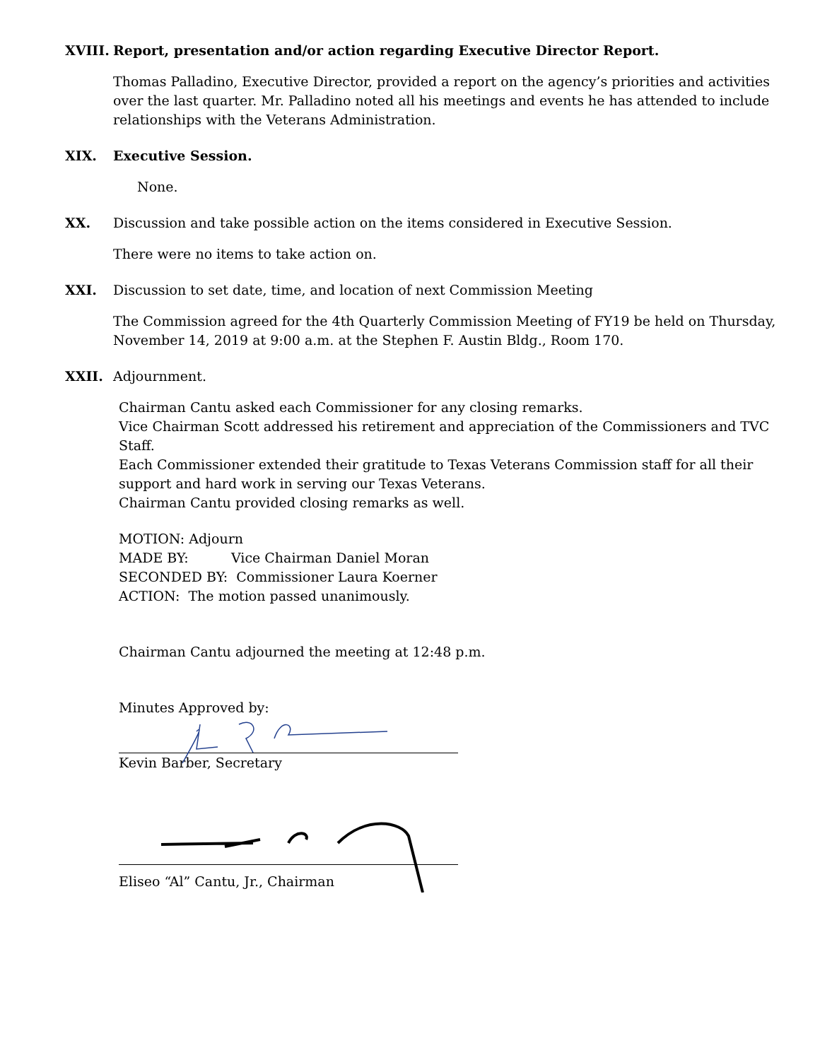XVIII.
Report, presentation and/or action regarding Executive Director Report.
Thomas Palladino, Executive Director, provided a report on the agency’s priorities and activities over the last quarter. Mr. Palladino noted all his meetings and events he has attended to include relationships with the Veterans Administration.
XIX. Executive Session.
None.
XX. Discussion and take possible action on the items considered in Executive Session.
There were no items to take action on.
XXI. Discussion to set date, time, and location of next Commission Meeting
The Commission agreed for the 4th Quarterly Commission Meeting of FY19 be held on Thursday, November 14, 2019 at 9:00 a.m. at the Stephen F. Austin Bldg., Room 170.
XXII. Adjournment.
Chairman Cantu asked each Commissioner for any closing remarks.
Vice Chairman Scott addressed his retirement and appreciation of the Commissioners and TVC Staff.
Each Commissioner extended their gratitude to Texas Veterans Commission staff for all their support and hard work in serving our Texas Veterans.
Chairman Cantu provided closing remarks as well.
MOTION: Adjourn
MADE BY: Vice Chairman Daniel Moran
SECONDED BY: Commissioner Laura Koerner
ACTION: The motion passed unanimously.
Chairman Cantu adjourned the meeting at 12:48 p.m.
Minutes Approved by:
Kevin Barber, Secretary
Eliseo “Al” Cantu, Jr., Chairman